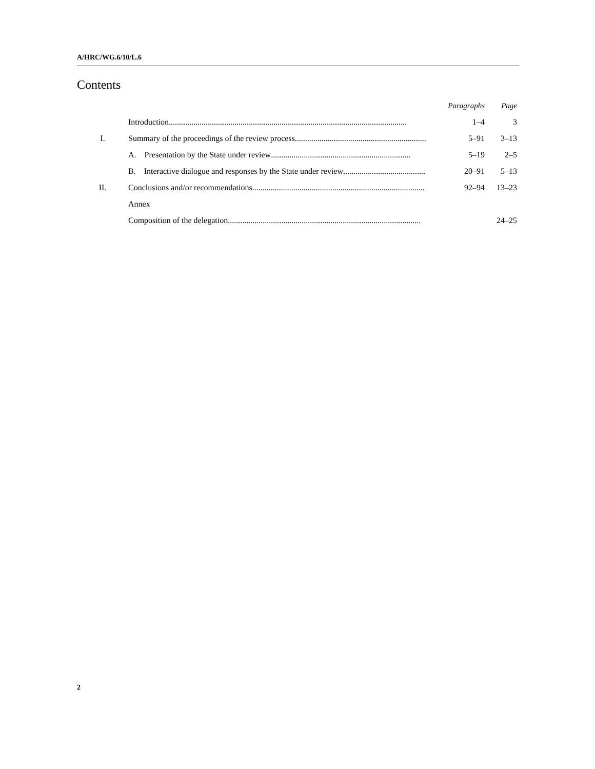A/HRC/WG.6/10/L.6
Contents
| | | Paragraphs | Page |
| | Introduction .................................................................................................................... | 1–4 | 3 |
| I. | Summary of the proceedings of the review process .................................................................... | 5–91 | 3–13 |
| | A. Presentation by the State under review .................................................................... | 5–19 | 2–5 |
| | B. Interactive dialogue and responses by the State under review .................................................... | 20–91 | 5–13 |
| II. | Conclusions and/or recommendations .................................................................................... | 92–94 | 13–23 |
| | Annex | | |
| | Composition of the delegation .............................................................................................. | | 24–25 |
2